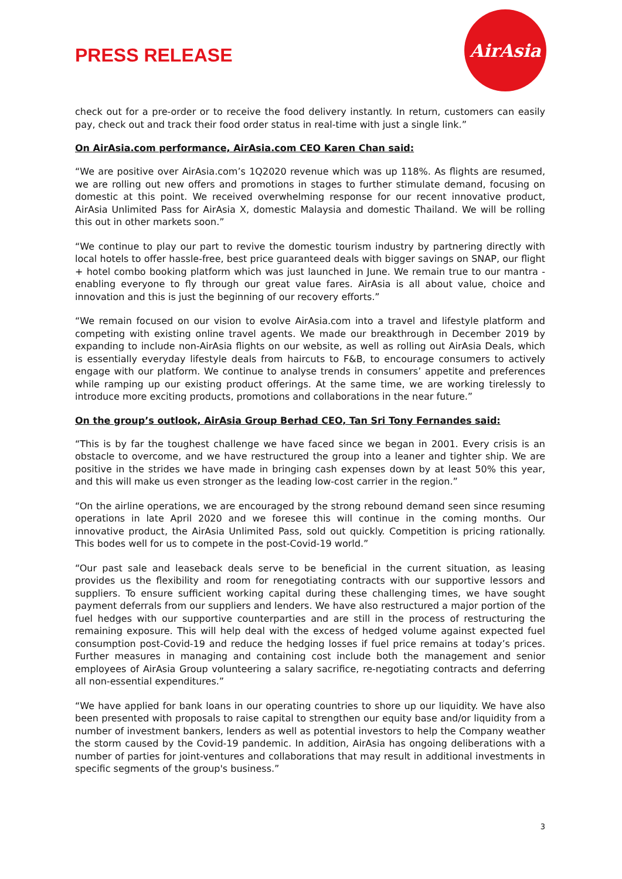PRESS RELEASE
AirAsia
check out for a pre-order or to receive the food delivery instantly. In return, customers can easily pay, check out and track their food order status in real-time with just a single link.”
On AirAsia.com performance, AirAsia.com CEO Karen Chan said:
“We are positive over AirAsia.com’s 1Q2020 revenue which was up 118%. As flights are resumed, we are rolling out new offers and promotions in stages to further stimulate demand, focusing on domestic at this point. We received overwhelming response for our recent innovative product, AirAsia Unlimited Pass for AirAsia X, domestic Malaysia and domestic Thailand. We will be rolling this out in other markets soon.”
“We continue to play our part to revive the domestic tourism industry by partnering directly with local hotels to offer hassle-free, best price guaranteed deals with bigger savings on SNAP, our flight + hotel combo booking platform which was just launched in June. We remain true to our mantra - enabling everyone to fly through our great value fares. AirAsia is all about value, choice and innovation and this is just the beginning of our recovery efforts.”
“We remain focused on our vision to evolve AirAsia.com into a travel and lifestyle platform and competing with existing online travel agents. We made our breakthrough in December 2019 by expanding to include non-AirAsia flights on our website, as well as rolling out AirAsia Deals, which is essentially everyday lifestyle deals from haircuts to F&B, to encourage consumers to actively engage with our platform. We continue to analyse trends in consumers’ appetite and preferences while ramping up our existing product offerings. At the same time, we are working tirelessly to introduce more exciting products, promotions and collaborations in the near future.”
On the group’s outlook, AirAsia Group Berhad CEO, Tan Sri Tony Fernandes said:
“This is by far the toughest challenge we have faced since we began in 2001. Every crisis is an obstacle to overcome, and we have restructured the group into a leaner and tighter ship. We are positive in the strides we have made in bringing cash expenses down by at least 50% this year, and this will make us even stronger as the leading low-cost carrier in the region.”
“On the airline operations, we are encouraged by the strong rebound demand seen since resuming operations in late April 2020 and we foresee this will continue in the coming months. Our innovative product, the AirAsia Unlimited Pass, sold out quickly. Competition is pricing rationally. This bodes well for us to compete in the post-Covid-19 world.”
“Our past sale and leaseback deals serve to be beneficial in the current situation, as leasing provides us the flexibility and room for renegotiating contracts with our supportive lessors and suppliers. To ensure sufficient working capital during these challenging times, we have sought payment deferrals from our suppliers and lenders. We have also restructured a major portion of the fuel hedges with our supportive counterparties and are still in the process of restructuring the remaining exposure. This will help deal with the excess of hedged volume against expected fuel consumption post-Covid-19 and reduce the hedging losses if fuel price remains at today’s prices. Further measures in managing and containing cost include both the management and senior employees of AirAsia Group volunteering a salary sacrifice, re-negotiating contracts and deferring all non-essential expenditures.”
“We have applied for bank loans in our operating countries to shore up our liquidity. We have also been presented with proposals to raise capital to strengthen our equity base and/or liquidity from a number of investment bankers, lenders as well as potential investors to help the Company weather the storm caused by the Covid-19 pandemic. In addition, AirAsia has ongoing deliberations with a number of parties for joint-ventures and collaborations that may result in additional investments in specific segments of the group's business.”
3